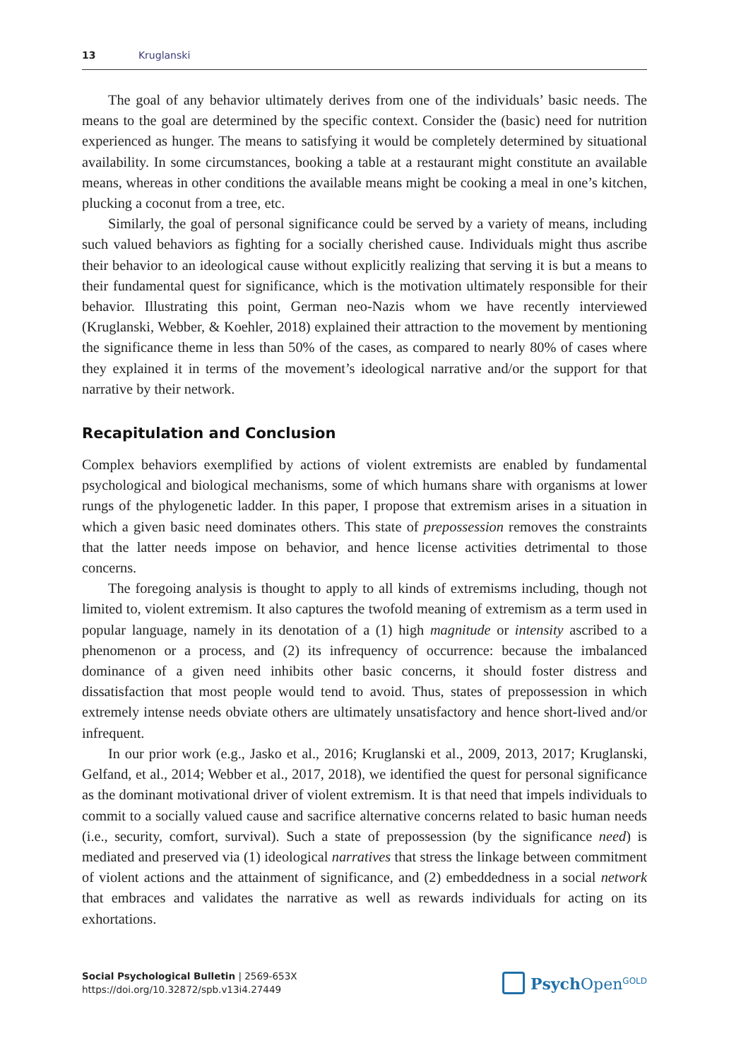13 Kruglanski
The goal of any behavior ultimately derives from one of the individuals’ basic needs. The means to the goal are determined by the specific context. Consider the (basic) need for nutrition experienced as hunger. The means to satisfying it would be completely determined by situational availability. In some circumstances, booking a table at a restaurant might constitute an available means, whereas in other conditions the available means might be cooking a meal in one’s kitchen, plucking a coconut from a tree, etc.
Similarly, the goal of personal significance could be served by a variety of means, including such valued behaviors as fighting for a socially cherished cause. Individuals might thus ascribe their behavior to an ideological cause without explicitly realizing that serving it is but a means to their fundamental quest for significance, which is the motivation ultimately responsible for their behavior. Illustrating this point, German neo-Nazis whom we have recently interviewed (Kruglanski, Webber, & Koehler, 2018) explained their attraction to the movement by mentioning the significance theme in less than 50% of the cases, as compared to nearly 80% of cases where they explained it in terms of the movement’s ideological narrative and/or the support for that narrative by their network.
Recapitulation and Conclusion
Complex behaviors exemplified by actions of violent extremists are enabled by fundamental psychological and biological mechanisms, some of which humans share with organisms at lower rungs of the phylogenetic ladder. In this paper, I propose that extremism arises in a situation in which a given basic need dominates others. This state of prepossession removes the constraints that the latter needs impose on behavior, and hence license activities detrimental to those concerns.
The foregoing analysis is thought to apply to all kinds of extremisms including, though not limited to, violent extremism. It also captures the twofold meaning of extremism as a term used in popular language, namely in its denotation of a (1) high magnitude or intensity ascribed to a phenomenon or a process, and (2) its infrequency of occurrence: because the imbalanced dominance of a given need inhibits other basic concerns, it should foster distress and dissatisfaction that most people would tend to avoid. Thus, states of prepossession in which extremely intense needs obviate others are ultimately unsatisfactory and hence short-lived and/or infrequent.
In our prior work (e.g., Jasko et al., 2016; Kruglanski et al., 2009, 2013, 2017; Kruglanski, Gelfand, et al., 2014; Webber et al., 2017, 2018), we identified the quest for personal significance as the dominant motivational driver of violent extremism. It is that need that impels individuals to commit to a socially valued cause and sacrifice alternative concerns related to basic human needs (i.e., security, comfort, survival). Such a state of prepossession (by the significance need) is mediated and preserved via (1) ideological narratives that stress the linkage between commitment of violent actions and the attainment of significance, and (2) embeddedness in a social network that embraces and validates the narrative as well as rewards individuals for acting on its exhortations.
Social Psychological Bulletin | 2569-653X
https://doi.org/10.32872/spb.v13i4.27449
Psych Open<sup>GOLD</sup>